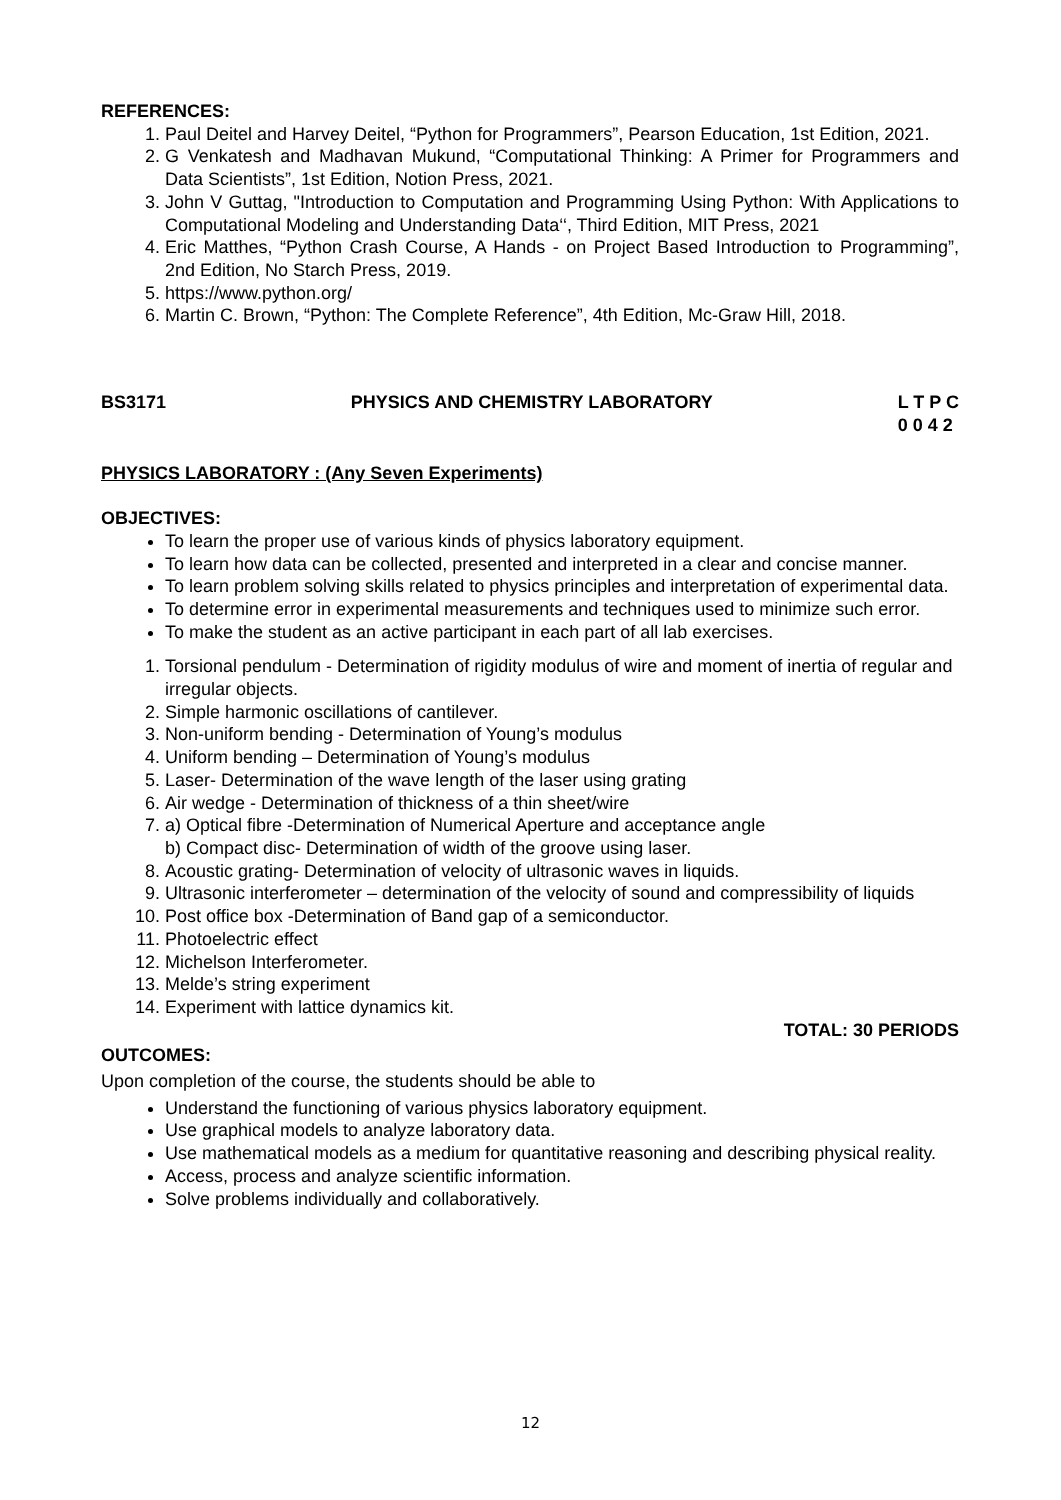REFERENCES:
1. Paul Deitel and Harvey Deitel, “Python for Programmers”, Pearson Education, 1st Edition, 2021.
2. G Venkatesh and Madhavan Mukund, “Computational Thinking: A Primer for Programmers and Data Scientists”, 1st Edition, Notion Press, 2021.
3. John V Guttag, "Introduction to Computation and Programming Using Python: With Applications to Computational Modeling and Understanding Data‘‘, Third Edition, MIT Press, 2021
4. Eric Matthes, “Python Crash Course, A Hands - on Project Based Introduction to Programming”, 2nd Edition, No Starch Press, 2019.
5. https://www.python.org/
6. Martin C. Brown, “Python: The Complete Reference”, 4th Edition, Mc-Graw Hill, 2018.
BS3171 PHYSICS AND CHEMISTRY LABORATORY L T P C
0 0 4 2
PHYSICS LABORATORY : (Any Seven Experiments)
OBJECTIVES:
To learn the proper use of various kinds of physics laboratory equipment.
To learn how data can be collected, presented and interpreted in a clear and concise manner.
To learn problem solving skills related to physics principles and interpretation of experimental data.
To determine error in experimental measurements and techniques used to minimize such error.
To make the student as an active participant in each part of all lab exercises.
1. Torsional pendulum - Determination of rigidity modulus of wire and moment of inertia of regular and irregular objects.
2. Simple harmonic oscillations of cantilever.
3. Non-uniform bending - Determination of Young’s modulus
4. Uniform bending – Determination of Young’s modulus
5. Laser- Determination of the wave length of the laser using grating
6. Air wedge - Determination of thickness of a thin sheet/wire
7. a) Optical fibre -Determination of Numerical Aperture and acceptance angle
b) Compact disc- Determination of width of the groove using laser.
8. Acoustic grating- Determination of velocity of ultrasonic waves in liquids.
9. Ultrasonic interferometer – determination of the velocity of sound and compressibility of liquids
10. Post office box -Determination of Band gap of a semiconductor.
11. Photoelectric effect
12. Michelson Interferometer.
13. Melde’s string experiment
14. Experiment with lattice dynamics kit.
TOTAL: 30 PERIODS
OUTCOMES:
Upon completion of the course, the students should be able to
Understand the functioning of various physics laboratory equipment.
Use graphical models to analyze laboratory data.
Use mathematical models as a medium for quantitative reasoning and describing physical reality.
Access, process and analyze scientific information.
Solve problems individually and collaboratively.
12